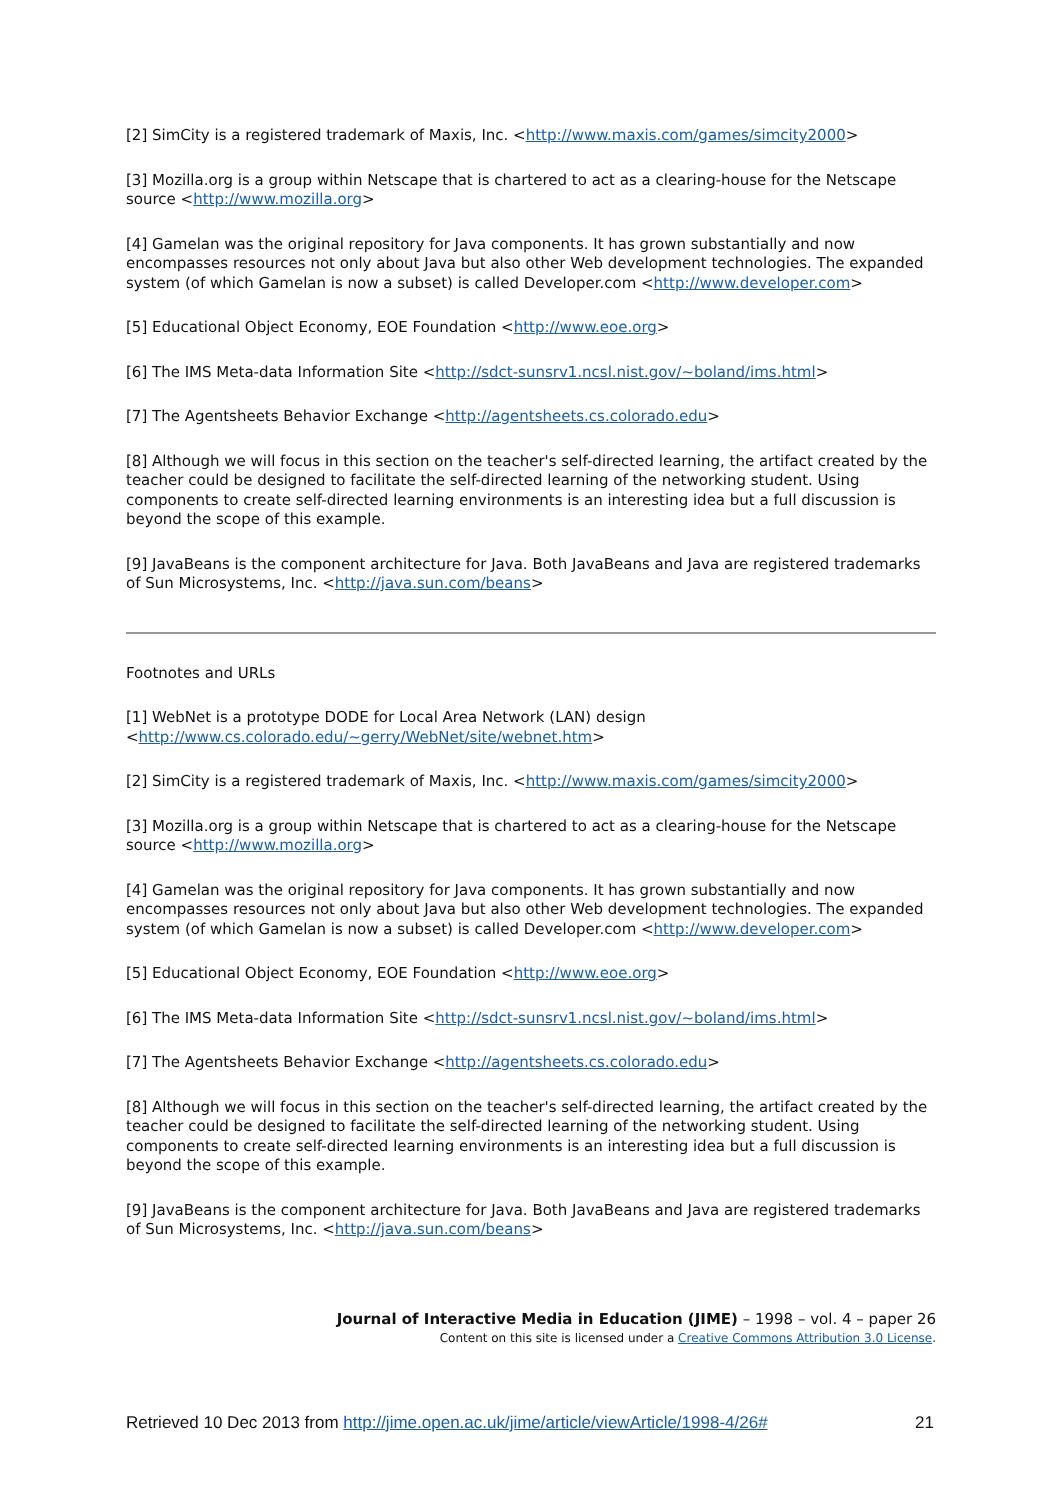[2] SimCity is a registered trademark of Maxis, Inc. <http://www.maxis.com/games/simcity2000>
[3] Mozilla.org is a group within Netscape that is chartered to act as a clearing-house for the Netscape source <http://www.mozilla.org>
[4] Gamelan was the original repository for Java components. It has grown substantially and now encompasses resources not only about Java but also other Web development technologies. The expanded system (of which Gamelan is now a subset) is called Developer.com <http://www.developer.com>
[5] Educational Object Economy, EOE Foundation <http://www.eoe.org>
[6] The IMS Meta-data Information Site <http://sdct-sunsrv1.ncsl.nist.gov/~boland/ims.html>
[7] The Agentsheets Behavior Exchange <http://agentsheets.cs.colorado.edu>
[8] Although we will focus in this section on the teacher's self-directed learning, the artifact created by the teacher could be designed to facilitate the self-directed learning of the networking student. Using components to create self-directed learning environments is an interesting idea but a full discussion is beyond the scope of this example.
[9] JavaBeans is the component architecture for Java. Both JavaBeans and Java are registered trademarks of Sun Microsystems, Inc. <http://java.sun.com/beans>
Footnotes and URLs
[1] WebNet is a prototype DODE for Local Area Network (LAN) design <http://www.cs.colorado.edu/~gerry/WebNet/site/webnet.htm>
[2] SimCity is a registered trademark of Maxis, Inc. <http://www.maxis.com/games/simcity2000>
[3] Mozilla.org is a group within Netscape that is chartered to act as a clearing-house for the Netscape source <http://www.mozilla.org>
[4] Gamelan was the original repository for Java components. It has grown substantially and now encompasses resources not only about Java but also other Web development technologies. The expanded system (of which Gamelan is now a subset) is called Developer.com <http://www.developer.com>
[5] Educational Object Economy, EOE Foundation <http://www.eoe.org>
[6] The IMS Meta-data Information Site <http://sdct-sunsrv1.ncsl.nist.gov/~boland/ims.html>
[7] The Agentsheets Behavior Exchange <http://agentsheets.cs.colorado.edu>
[8] Although we will focus in this section on the teacher's self-directed learning, the artifact created by the teacher could be designed to facilitate the self-directed learning of the networking student. Using components to create self-directed learning environments is an interesting idea but a full discussion is beyond the scope of this example.
[9] JavaBeans is the component architecture for Java. Both JavaBeans and Java are registered trademarks of Sun Microsystems, Inc. <http://java.sun.com/beans>
Journal of Interactive Media in Education (JIME) – 1998 – vol. 4 – paper 26
Content on this site is licensed under a Creative Commons Attribution 3.0 License.
Retrieved 10 Dec 2013 from http://jime.open.ac.uk/jime/article/viewArticle/1998-4/26# 21